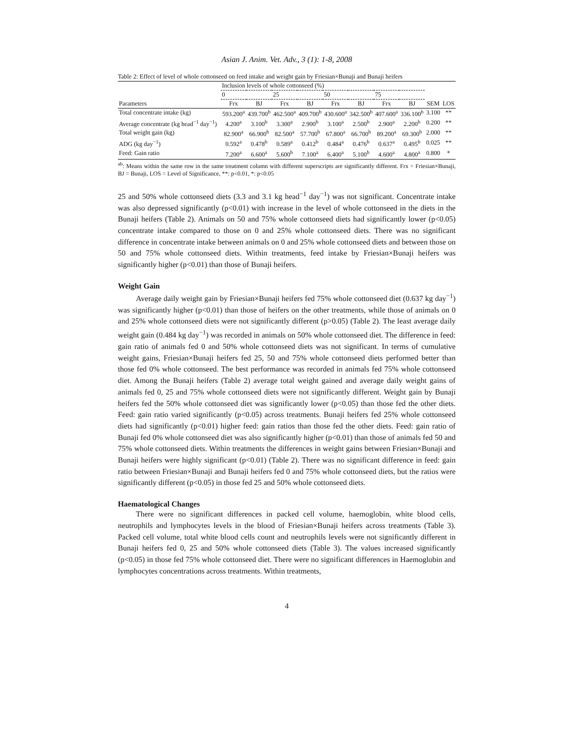Asian J. Anim. Vet. Adv., 3 (1): 1-8, 2008
Table 2: Effect of level of whole cottonseed on feed intake and weight gain by Friesian×Bunaji and Bunaji heifers
| | Inclusion levels of whole cottonseed (%) | | | | | | | | | |
| --- | --- | --- | --- | --- | --- | --- | --- | --- | --- | --- |
| | 0 | | 25 | | 50 | | 75 | | | |
| Parameters | Frx | BJ | Frx | BJ | Frx | BJ | Frx | BJ | SEM | LOS |
| Total concentrate intake (kg) | 593.200<sup>a</sup> | 439.700<sup>b</sup> | 462.500<sup>a</sup> | 409.700<sup>b</sup> | 430.600<sup>a</sup> | 342.500<sup>b</sup> | 407.600<sup>a</sup> | 336.100<sup>b</sup> | 3.100 | ** |
| Average concentrate (kg head<sup>−1</sup> day<sup>−1</sup>) | 4.200<sup>a</sup> | 3.100<sup>b</sup> | 3.300<sup>a</sup> | 2.900<sup>b</sup> | 3.100<sup>a</sup> | 2.500<sup>b</sup> | 2.900<sup>a</sup> | 2.200<sup>b</sup> | 0.200 | ** |
| Total weight gain (kg) | 82.900<sup>a</sup> | 66.900<sup>b</sup> | 82.500<sup>a</sup> | 57.700<sup>b</sup> | 67.800<sup>a</sup> | 66.700<sup>b</sup> | 89.200<sup>a</sup> | 69.300<sup>b</sup> | 2.000 | ** |
| ADG (kg day<sup>−1</sup>) | 0.592<sup>a</sup> | 0.478<sup>b</sup> | 0.589<sup>a</sup> | 0.412<sup>b</sup> | 0.484<sup>a</sup> | 0.476<sup>b</sup> | 0.637<sup>a</sup> | 0.495<sup>b</sup> | 0.025 | ** |
| Feed: Gain ratio | 7.200<sup>a</sup> | 6.600<sup>a</sup> | 5.600<sup>b</sup> | 7.100<sup>a</sup> | 6.400<sup>a</sup> | 5.100<sup>b</sup> | 4.600<sup>a</sup> | 4.800<sup>a</sup> | 0.800 | * |
<sup>ab</sup>: Means within the same row in the same treatment column with different superscripts are significantly different. Frx = Friesian×Bunaji, BJ = Bunaji, LOS = Level of Significance, **: p<0.01, *: p<0.05
25 and 50% whole cottonseed diets (3.3 and 3.1 kg head<sup>−1</sup> day<sup>−1</sup>) was not significant. Concentrate intake was also depressed significantly (p<0.01) with increase in the level of whole cottonseed in the diets in the Bunaji heifers (Table 2). Animals on 50 and 75% whole cottonseed diets had significantly lower (p<0.05) concentrate intake compared to those on 0 and 25% whole cottonseed diets. There was no significant difference in concentrate intake between animals on 0 and 25% whole cottonseed diets and between those on 50 and 75% whole cottonseed diets. Within treatments, feed intake by Friesian×Bunaji heifers was significantly higher (p<0.01) than those of Bunaji heifers.
Weight Gain
Average daily weight gain by Friesian×Bunaji heifers fed 75% whole cottonseed diet (0.637 kg day<sup>−1</sup>) was significantly higher (p<0.01) than those of heifers on the other treatments, while those of animals on 0 and 25% whole cottonseed diets were not significantly different (p>0.05) (Table 2). The least average daily weight gain (0.484 kg day<sup>−1</sup>) was recorded in animals on 50% whole cottonseed diet. The difference in feed: gain ratio of animals fed 0 and 50% whole cottonseed diets was not significant. In terms of cumulative weight gains, Friesian×Bunaji heifers fed 25, 50 and 75% whole cottonseed diets performed better than those fed 0% whole cottonseed. The best performance was recorded in animals fed 75% whole cottonseed diet. Among the Bunaji heifers (Table 2) average total weight gained and average daily weight gains of animals fed 0, 25 and 75% whole cottonseed diets were not significantly different. Weight gain by Bunaji heifers fed the 50% whole cottonseed diet was significantly lower (p<0.05) than those fed the other diets. Feed: gain ratio varied significantly (p<0.05) across treatments. Bunaji heifers fed 25% whole cottonseed diets had significantly (p<0.01) higher feed: gain ratios than those fed the other diets. Feed: gain ratio of Bunaji fed 0% whole cottonseed diet was also significantly higher (p<0.01) than those of animals fed 50 and 75% whole cottonseed diets. Within treatments the differences in weight gains between Friesian×Bunaji and Bunaji heifers were highly significant (p<0.01) (Table 2). There was no significant difference in feed: gain ratio between Friesian×Bunaji and Bunaji heifers fed 0 and 75% whole cottonseed diets, but the ratios were significantly different (p<0.05) in those fed 25 and 50% whole cottonseed diets.
Haematological Changes
There were no significant differences in packed cell volume, haemoglobin, white blood cells, neutrophils and lymphocytes levels in the blood of Friesian×Bunaji heifers across treatments (Table 3). Packed cell volume, total white blood cells count and neutrophils levels were not significantly different in Bunaji heifers fed 0, 25 and 50% whole cottonseed diets (Table 3). The values increased significantly (p<0.05) in those fed 75% whole cottonseed diet. There were no significant differences in Haemoglobin and lymphocytes concentrations across treatments. Within treatments,
4